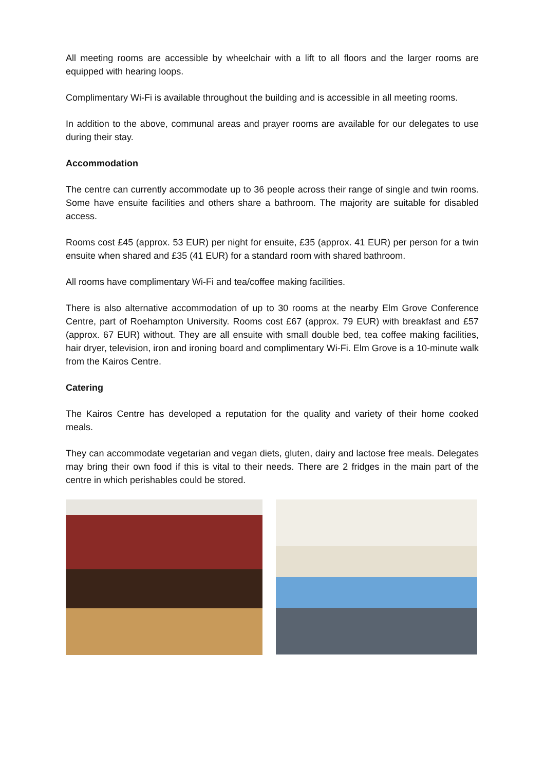All meeting rooms are accessible by wheelchair with a lift to all floors and the larger rooms are equipped with hearing loops.
Complimentary Wi-Fi is available throughout the building and is accessible in all meeting rooms.
In addition to the above, communal areas and prayer rooms are available for our delegates to use during their stay.
Accommodation
The centre can currently accommodate up to 36 people across their range of single and twin rooms. Some have ensuite facilities and others share a bathroom. The majority are suitable for disabled access.
Rooms cost £45 (approx. 53 EUR) per night for ensuite, £35 (approx. 41 EUR) per person for a twin ensuite when shared and £35 (41 EUR) for a standard room with shared bathroom.
All rooms have complimentary Wi-Fi and tea/coffee making facilities.
There is also alternative accommodation of up to 30 rooms at the nearby Elm Grove Conference Centre, part of Roehampton University. Rooms cost £67 (approx. 79 EUR) with breakfast and £57 (approx. 67 EUR) without. They are all ensuite with small double bed, tea coffee making facilities, hair dryer, television, iron and ironing board and complimentary Wi-Fi. Elm Grove is a 10-minute walk from the Kairos Centre.
Catering
The Kairos Centre has developed a reputation for the quality and variety of their home cooked meals.
They can accommodate vegetarian and vegan diets, gluten, dairy and lactose free meals. Delegates may bring their own food if this is vital to their needs. There are 2 fridges in the main part of the centre in which perishables could be stored.